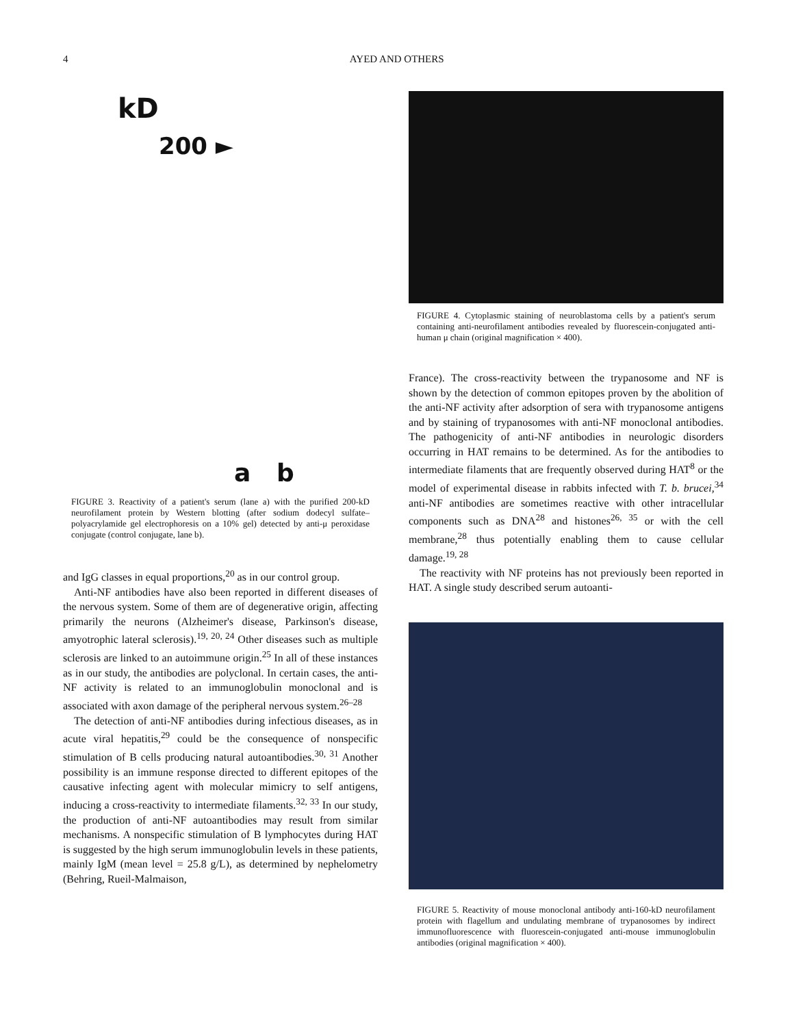4 AYED AND OTHERS
kD
200 ►
a b
FIGURE 3. Reactivity of a patient's serum (lane a) with the purified 200-kD neurofilament protein by Western blotting (after sodium dodecyl sulfate–polyacrylamide gel electrophoresis on a 10% gel) detected by anti-μ peroxidase conjugate (control conjugate, lane b).
and IgG classes in equal proportions,<sup>20</sup> as in our control group.
Anti-NF antibodies have also been reported in different diseases of the nervous system. Some of them are of degenerative origin, affecting primarily the neurons (Alzheimer's disease, Parkinson's disease, amyotrophic lateral sclerosis).<sup>19, 20, 24</sup> Other diseases such as multiple sclerosis are linked to an autoimmune origin.<sup>25</sup> In all of these instances as in our study, the antibodies are polyclonal. In certain cases, the anti-NF activity is related to an immunoglobulin monoclonal and is associated with axon damage of the peripheral nervous system.<sup>26–28</sup>
The detection of anti-NF antibodies during infectious diseases, as in acute viral hepatitis,<sup>29</sup> could be the consequence of nonspecific stimulation of B cells producing natural autoantibodies.<sup>30, 31</sup> Another possibility is an immune response directed to different epitopes of the causative infecting agent with molecular mimicry to self antigens, inducing a cross-reactivity to intermediate filaments.<sup>32, 33</sup> In our study, the production of anti-NF autoantibodies may result from similar mechanisms. A nonspecific stimulation of B lymphocytes during HAT is suggested by the high serum immunoglobulin levels in these patients, mainly IgM (mean level = 25.8 g/L), as determined by nephelometry (Behring, Rueil-Malmaison,
FIGURE 4. Cytoplasmic staining of neuroblastoma cells by a patient's serum containing anti-neurofilament antibodies revealed by fluorescein-conjugated anti-human μ chain (original magnification × 400).
France). The cross-reactivity between the trypanosome and NF is shown by the detection of common epitopes proven by the abolition of the anti-NF activity after adsorption of sera with trypanosome antigens and by staining of trypanosomes with anti-NF monoclonal antibodies. The pathogenicity of anti-NF antibodies in neurologic disorders occurring in HAT remains to be determined. As for the antibodies to intermediate filaments that are frequently observed during HAT<sup>8</sup> or the model of experimental disease in rabbits infected with T. b. brucei,<sup>34</sup> anti-NF antibodies are sometimes reactive with other intracellular components such as DNA<sup>28</sup> and histones<sup>26, 35</sup> or with the cell membrane,<sup>28</sup> thus potentially enabling them to cause cellular damage.<sup>19, 28</sup>
The reactivity with NF proteins has not previously been reported in HAT. A single study described serum autoanti-
FIGURE 5. Reactivity of mouse monoclonal antibody anti-160-kD neurofilament protein with flagellum and undulating membrane of trypanosomes by indirect immunofluorescence with fluorescein-conjugated anti-mouse immunoglobulin antibodies (original magnification × 400).